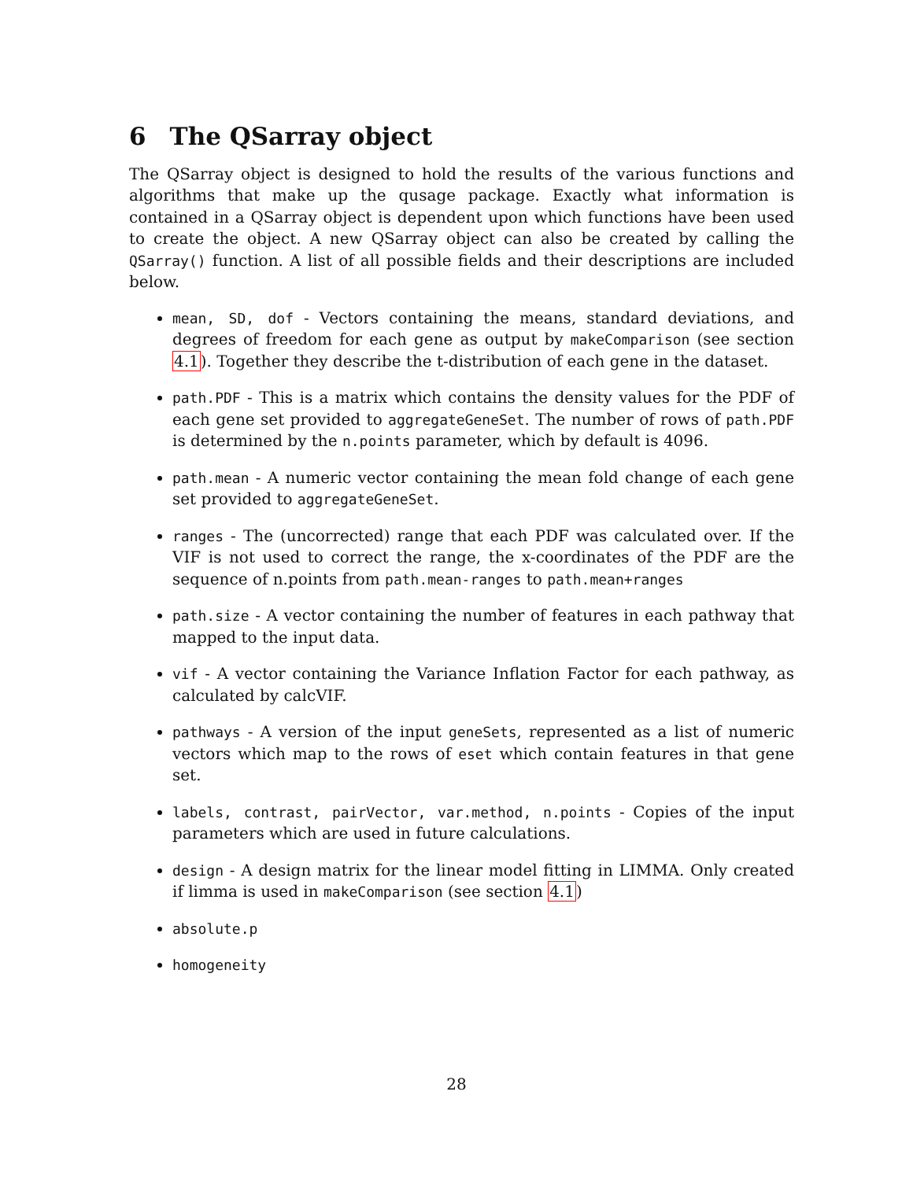6 The QSarray object
The QSarray object is designed to hold the results of the various functions and algorithms that make up the qusage package. Exactly what information is contained in a QSarray object is dependent upon which functions have been used to create the object. A new QSarray object can also be created by calling the QSarray() function. A list of all possible fields and their descriptions are included below.
mean, SD, dof - Vectors containing the means, standard deviations, and degrees of freedom for each gene as output by makeComparison (see section 4.1). Together they describe the t-distribution of each gene in the dataset.
path.PDF - This is a matrix which contains the density values for the PDF of each gene set provided to aggregateGeneSet. The number of rows of path.PDF is determined by the n.points parameter, which by default is 4096.
path.mean - A numeric vector containing the mean fold change of each gene set provided to aggregateGeneSet.
ranges - The (uncorrected) range that each PDF was calculated over. If the VIF is not used to correct the range, the x-coordinates of the PDF are the sequence of n.points from path.mean-ranges to path.mean+ranges
path.size - A vector containing the number of features in each pathway that mapped to the input data.
vif - A vector containing the Variance Inflation Factor for each pathway, as calculated by calcVIF.
pathways - A version of the input geneSets, represented as a list of numeric vectors which map to the rows of eset which contain features in that gene set.
labels, contrast, pairVector, var.method, n.points - Copies of the input parameters which are used in future calculations.
design - A design matrix for the linear model fitting in LIMMA. Only created if limma is used in makeComparison (see section 4.1)
absolute.p
homogeneity
28